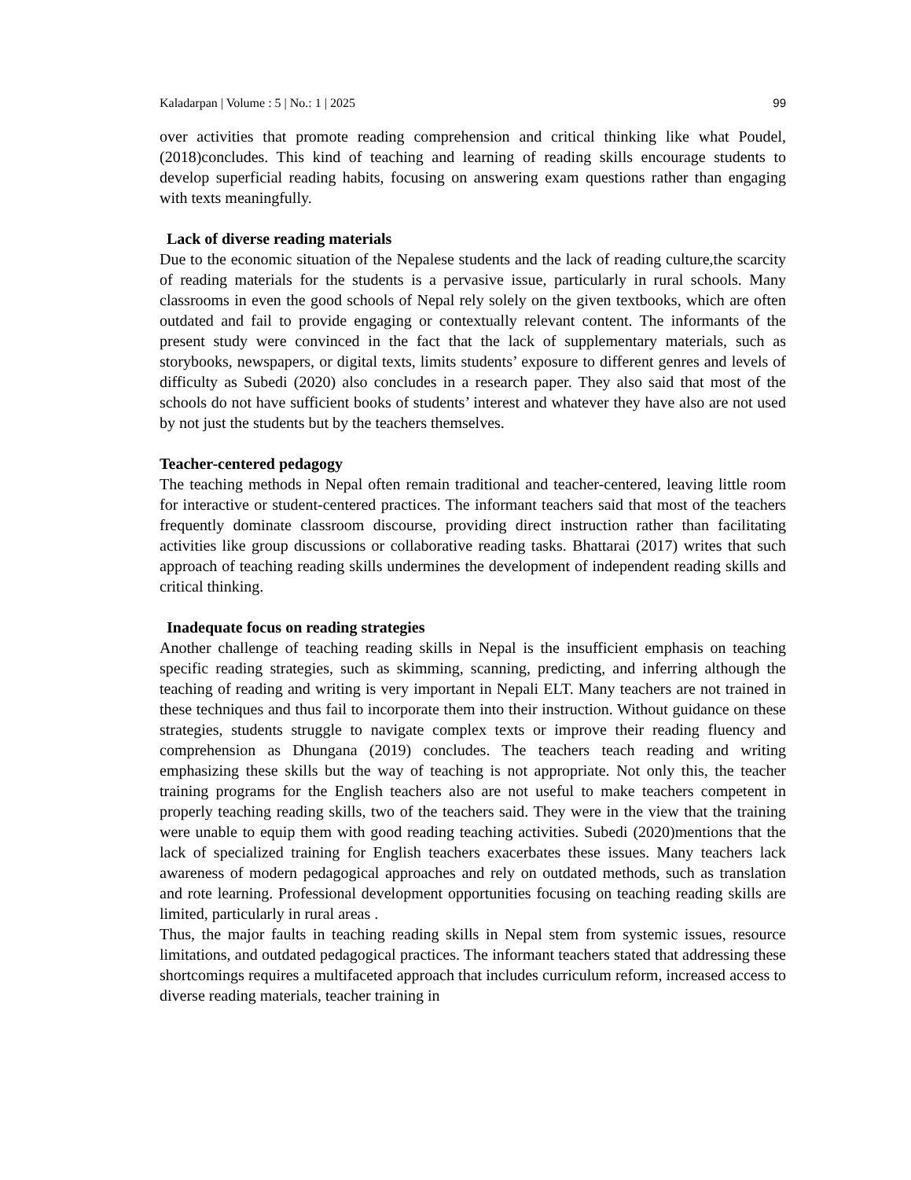Kaladarpan | Volume : 5 | No.: 1 | 2025 99
over activities that promote reading comprehension and critical thinking like what Poudel, (2018)concludes. This kind of teaching and learning of reading skills encourage students to develop superficial reading habits, focusing on answering exam questions rather than engaging with texts meaningfully.
Lack of diverse reading materials
Due to the economic situation of the Nepalese students and the lack of reading culture,the scarcity of reading materials for the students is a pervasive issue, particularly in rural schools. Many classrooms in even the good schools of Nepal rely solely on the given textbooks, which are often outdated and fail to provide engaging or contextually relevant content. The informants of the present study were convinced in the fact that the lack of supplementary materials, such as storybooks, newspapers, or digital texts, limits students’ exposure to different genres and levels of difficulty as Subedi (2020) also concludes in a research paper. They also said that most of the schools do not have sufficient books of students’ interest and whatever they have also are not used by not just the students but by the teachers themselves.
Teacher-centered pedagogy
The teaching methods in Nepal often remain traditional and teacher-centered, leaving little room for interactive or student-centered practices. The informant teachers said that most of the teachers frequently dominate classroom discourse, providing direct instruction rather than facilitating activities like group discussions or collaborative reading tasks. Bhattarai (2017) writes that such approach of teaching reading skills undermines the development of independent reading skills and critical thinking.
Inadequate focus on reading strategies
Another challenge of teaching reading skills in Nepal is the insufficient emphasis on teaching specific reading strategies, such as skimming, scanning, predicting, and inferring although the teaching of reading and writing is very important in Nepali ELT. Many teachers are not trained in these techniques and thus fail to incorporate them into their instruction. Without guidance on these strategies, students struggle to navigate complex texts or improve their reading fluency and comprehension as Dhungana (2019) concludes. The teachers teach reading and writing emphasizing these skills but the way of teaching is not appropriate. Not only this, the teacher training programs for the English teachers also are not useful to make teachers competent in properly teaching reading skills, two of the teachers said. They were in the view that the training were unable to equip them with good reading teaching activities. Subedi (2020)mentions that the lack of specialized training for English teachers exacerbates these issues. Many teachers lack awareness of modern pedagogical approaches and rely on outdated methods, such as translation and rote learning. Professional development opportunities focusing on teaching reading skills are limited, particularly in rural areas .
Thus, the major faults in teaching reading skills in Nepal stem from systemic issues, resource limitations, and outdated pedagogical practices. The informant teachers stated that addressing these shortcomings requires a multifaceted approach that includes curriculum reform, increased access to diverse reading materials, teacher training in